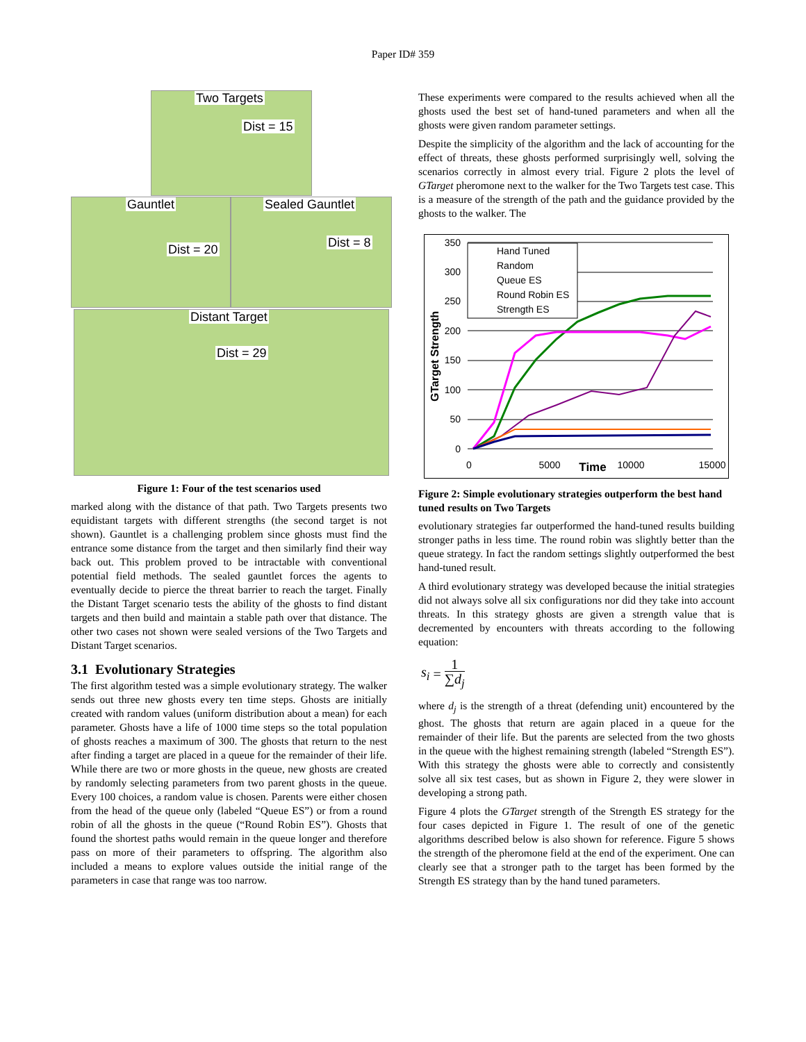Paper ID# 359
Two Targets
Dist = 15
Gauntlet
Dist = 20
Sealed Gauntlet
Dist = 8
Distant Target
Dist = 29
Figure 1: Four of the test scenarios used
marked along with the distance of that path. Two Targets presents two equidistant targets with different strengths (the second target is not shown). Gauntlet is a challenging problem since ghosts must find the entrance some distance from the target and then similarly find their way back out. This problem proved to be intractable with conventional potential field methods. The sealed gauntlet forces the agents to eventually decide to pierce the threat barrier to reach the target. Finally the Distant Target scenario tests the ability of the ghosts to find distant targets and then build and maintain a stable path over that distance. The other two cases not shown were sealed versions of the Two Targets and Distant Target scenarios.
3.1 Evolutionary Strategies
The first algorithm tested was a simple evolutionary strategy. The walker sends out three new ghosts every ten time steps. Ghosts are initially created with random values (uniform distribution about a mean) for each parameter. Ghosts have a life of 1000 time steps so the total population of ghosts reaches a maximum of 300. The ghosts that return to the nest after finding a target are placed in a queue for the remainder of their life. While there are two or more ghosts in the queue, new ghosts are created by randomly selecting parameters from two parent ghosts in the queue. Every 100 choices, a random value is chosen. Parents were either chosen from the head of the queue only (labeled “Queue ES”) or from a round robin of all the ghosts in the queue (“Round Robin ES”). Ghosts that found the shortest paths would remain in the queue longer and therefore pass on more of their parameters to offspring. The algorithm also included a means to explore values outside the initial range of the parameters in case that range was too narrow.
These experiments were compared to the results achieved when all the ghosts used the best set of hand-tuned parameters and when all the ghosts were given random parameter settings.
Despite the simplicity of the algorithm and the lack of accounting for the effect of threats, these ghosts performed surprisingly well, solving the scenarios correctly in almost every trial. Figure 2 plots the level of GTarget pheromone next to the walker for the Two Targets test case. This is a measure of the strength of the path and the guidance provided by the ghosts to the walker. The
350
300
250
200
150
100
50
0
Hand Tuned
Random
Queue ES
Round Robin ES
Strength ES
0
5000
10000
15000
Time
GTarget Strength
Figure 2: Simple evolutionary strategies outperform the best hand tuned results on Two Targets
evolutionary strategies far outperformed the hand-tuned results building stronger paths in less time. The round robin was slightly better than the queue strategy. In fact the random settings slightly outperformed the best hand-tuned result.
A third evolutionary strategy was developed because the initial strategies did not always solve all six configurations nor did they take into account threats. In this strategy ghosts are given a strength value that is decremented by encounters with threats according to the following equation:
s<sub>i</sub> = 1 ∑d<sub>j</sub>
where d<sub>j</sub> is the strength of a threat (defending unit) encountered by the ghost. The ghosts that return are again placed in a queue for the remainder of their life. But the parents are selected from the two ghosts in the queue with the highest remaining strength (labeled “Strength ES”). With this strategy the ghosts were able to correctly and consistently solve all six test cases, but as shown in Figure 2, they were slower in developing a strong path.
Figure 4 plots the GTarget strength of the Strength ES strategy for the four cases depicted in Figure 1. The result of one of the genetic algorithms described below is also shown for reference. Figure 5 shows the strength of the pheromone field at the end of the experiment. One can clearly see that a stronger path to the target has been formed by the Strength ES strategy than by the hand tuned parameters.